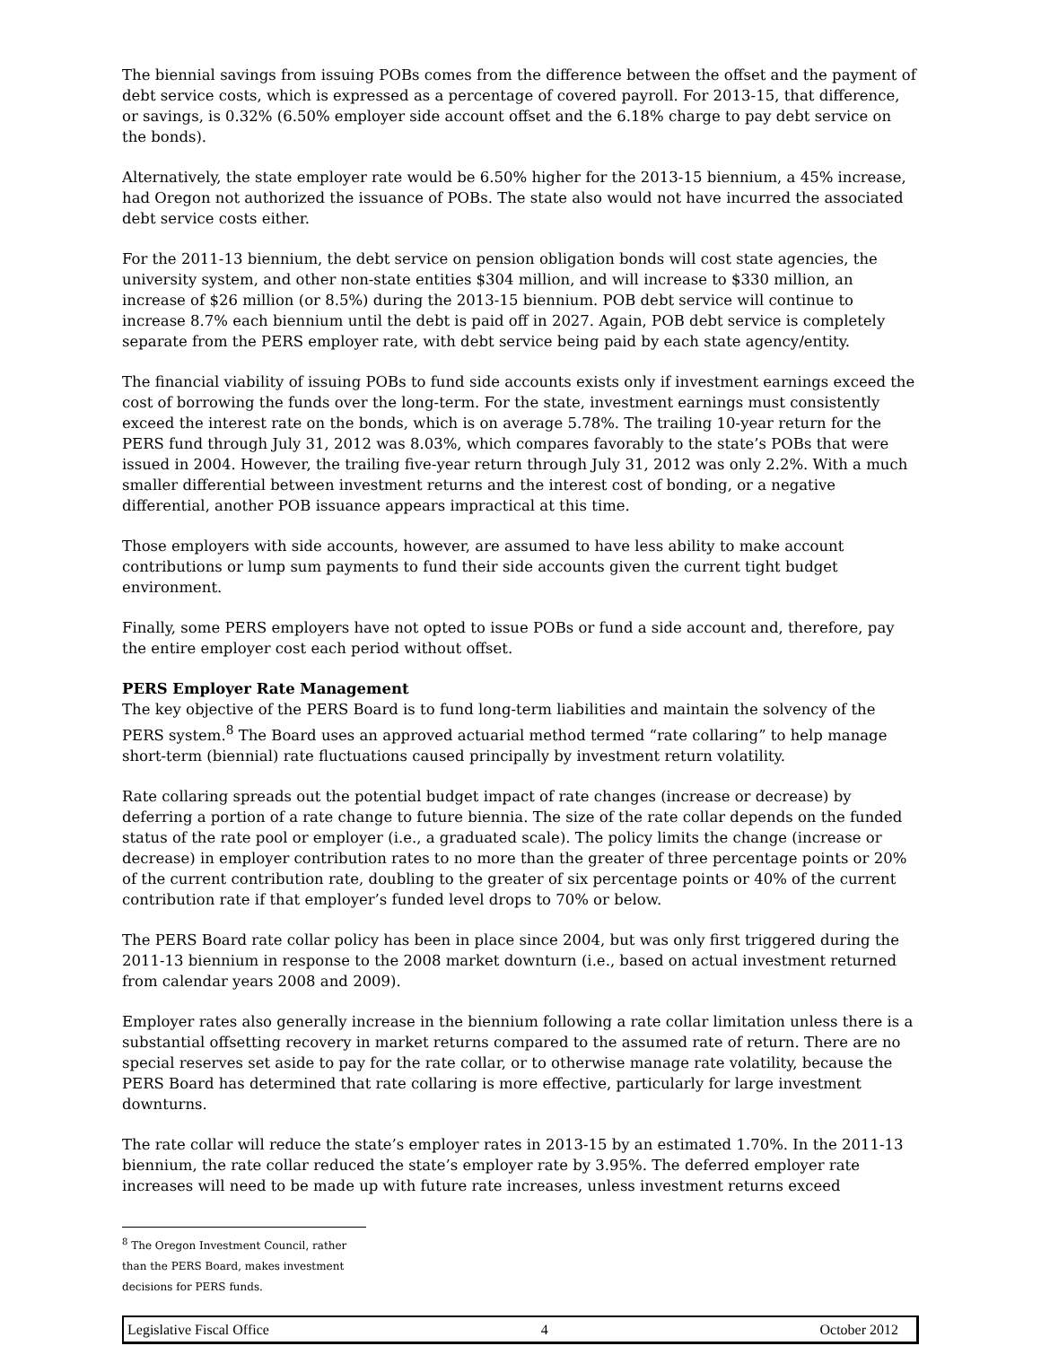The biennial savings from issuing POBs comes from the difference between the offset and the payment of debt service costs, which is expressed as a percentage of covered payroll. For 2013-15, that difference, or savings, is 0.32% (6.50% employer side account offset and the 6.18% charge to pay debt service on the bonds).
Alternatively, the state employer rate would be 6.50% higher for the 2013-15 biennium, a 45% increase, had Oregon not authorized the issuance of POBs. The state also would not have incurred the associated debt service costs either.
For the 2011-13 biennium, the debt service on pension obligation bonds will cost state agencies, the university system, and other non-state entities $304 million, and will increase to $330 million, an increase of $26 million (or 8.5%) during the 2013-15 biennium. POB debt service will continue to increase 8.7% each biennium until the debt is paid off in 2027. Again, POB debt service is completely separate from the PERS employer rate, with debt service being paid by each state agency/entity.
The financial viability of issuing POBs to fund side accounts exists only if investment earnings exceed the cost of borrowing the funds over the long-term. For the state, investment earnings must consistently exceed the interest rate on the bonds, which is on average 5.78%. The trailing 10-year return for the PERS fund through July 31, 2012 was 8.03%, which compares favorably to the state’s POBs that were issued in 2004. However, the trailing five-year return through July 31, 2012 was only 2.2%. With a much smaller differential between investment returns and the interest cost of bonding, or a negative differential, another POB issuance appears impractical at this time.
Those employers with side accounts, however, are assumed to have less ability to make account contributions or lump sum payments to fund their side accounts given the current tight budget environment.
Finally, some PERS employers have not opted to issue POBs or fund a side account and, therefore, pay the entire employer cost each period without offset.
PERS Employer Rate Management
The key objective of the PERS Board is to fund long-term liabilities and maintain the solvency of the PERS system.<sup>8</sup> The Board uses an approved actuarial method termed “rate collaring” to help manage short-term (biennial) rate fluctuations caused principally by investment return volatility.
Rate collaring spreads out the potential budget impact of rate changes (increase or decrease) by deferring a portion of a rate change to future biennia. The size of the rate collar depends on the funded status of the rate pool or employer (i.e., a graduated scale). The policy limits the change (increase or decrease) in employer contribution rates to no more than the greater of three percentage points or 20% of the current contribution rate, doubling to the greater of six percentage points or 40% of the current contribution rate if that employer’s funded level drops to 70% or below.
The PERS Board rate collar policy has been in place since 2004, but was only first triggered during the 2011-13 biennium in response to the 2008 market downturn (i.e., based on actual investment returned from calendar years 2008 and 2009).
Employer rates also generally increase in the biennium following a rate collar limitation unless there is a substantial offsetting recovery in market returns compared to the assumed rate of return. There are no special reserves set aside to pay for the rate collar, or to otherwise manage rate volatility, because the PERS Board has determined that rate collaring is more effective, particularly for large investment downturns.
The rate collar will reduce the state’s employer rates in 2013-15 by an estimated 1.70%. In the 2011-13 biennium, the rate collar reduced the state’s employer rate by 3.95%. The deferred employer rate increases will need to be made up with future rate increases, unless investment returns exceed
<sup>8</sup> The Oregon Investment Council, rather than the PERS Board, makes investment decisions for PERS funds.
Legislative Fiscal Office 4 October 2012